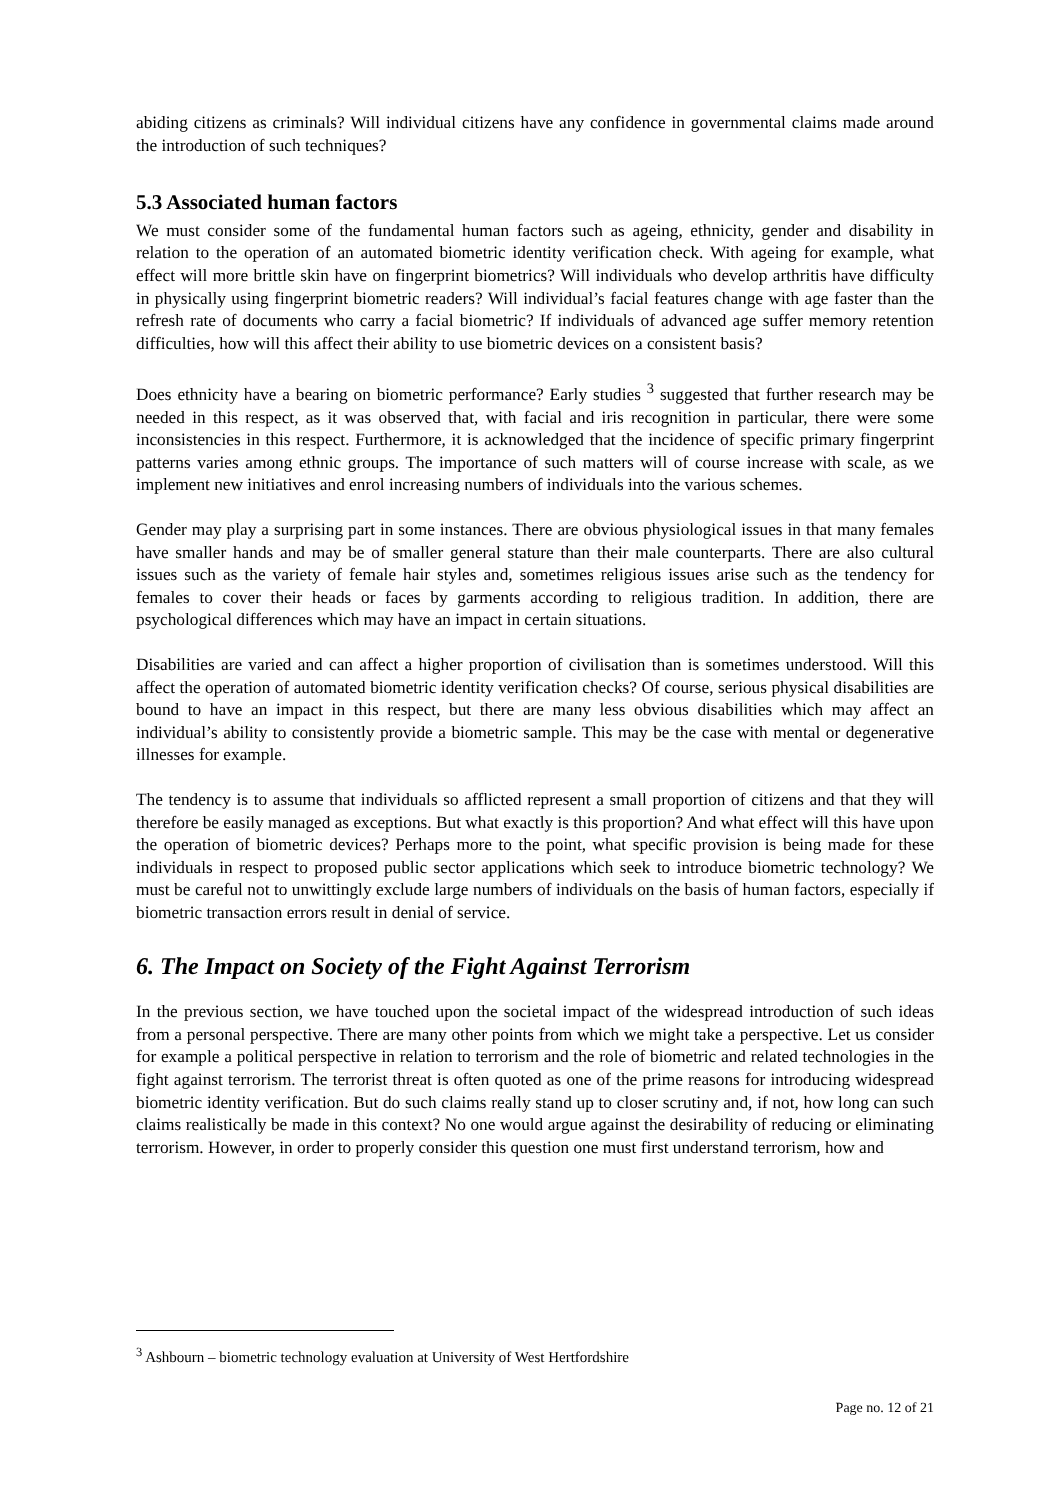abiding citizens as criminals? Will individual citizens have any confidence in governmental claims made around the introduction of such techniques?
5.3 Associated human factors
We must consider some of the fundamental human factors such as ageing, ethnicity, gender and disability in relation to the operation of an automated biometric identity verification check. With ageing for example, what effect will more brittle skin have on fingerprint biometrics? Will individuals who develop arthritis have difficulty in physically using fingerprint biometric readers? Will individual’s facial features change with age faster than the refresh rate of documents who carry a facial biometric? If individuals of advanced age suffer memory retention difficulties, how will this affect their ability to use biometric devices on a consistent basis?
Does ethnicity have a bearing on biometric performance? Early studies <sup>3</sup> suggested that further research may be needed in this respect, as it was observed that, with facial and iris recognition in particular, there were some inconsistencies in this respect. Furthermore, it is acknowledged that the incidence of specific primary fingerprint patterns varies among ethnic groups. The importance of such matters will of course increase with scale, as we implement new initiatives and enrol increasing numbers of individuals into the various schemes.
Gender may play a surprising part in some instances. There are obvious physiological issues in that many females have smaller hands and may be of smaller general stature than their male counterparts. There are also cultural issues such as the variety of female hair styles and, sometimes religious issues arise such as the tendency for females to cover their heads or faces by garments according to religious tradition. In addition, there are psychological differences which may have an impact in certain situations.
Disabilities are varied and can affect a higher proportion of civilisation than is sometimes understood. Will this affect the operation of automated biometric identity verification checks? Of course, serious physical disabilities are bound to have an impact in this respect, but there are many less obvious disabilities which may affect an individual’s ability to consistently provide a biometric sample. This may be the case with mental or degenerative illnesses for example.
The tendency is to assume that individuals so afflicted represent a small proportion of citizens and that they will therefore be easily managed as exceptions. But what exactly is this proportion? And what effect will this have upon the operation of biometric devices? Perhaps more to the point, what specific provision is being made for these individuals in respect to proposed public sector applications which seek to introduce biometric technology? We must be careful not to unwittingly exclude large numbers of individuals on the basis of human factors, especially if biometric transaction errors result in denial of service.
6. The Impact on Society of the Fight Against Terrorism
In the previous section, we have touched upon the societal impact of the widespread introduction of such ideas from a personal perspective. There are many other points from which we might take a perspective. Let us consider for example a political perspective in relation to terrorism and the role of biometric and related technologies in the fight against terrorism. The terrorist threat is often quoted as one of the prime reasons for introducing widespread biometric identity verification. But do such claims really stand up to closer scrutiny and, if not, how long can such claims realistically be made in this context? No one would argue against the desirability of reducing or eliminating terrorism. However, in order to properly consider this question one must first understand terrorism, how and
<sup>3</sup> Ashbourn – biometric technology evaluation at University of West Hertfordshire
Page no. 12 of 21